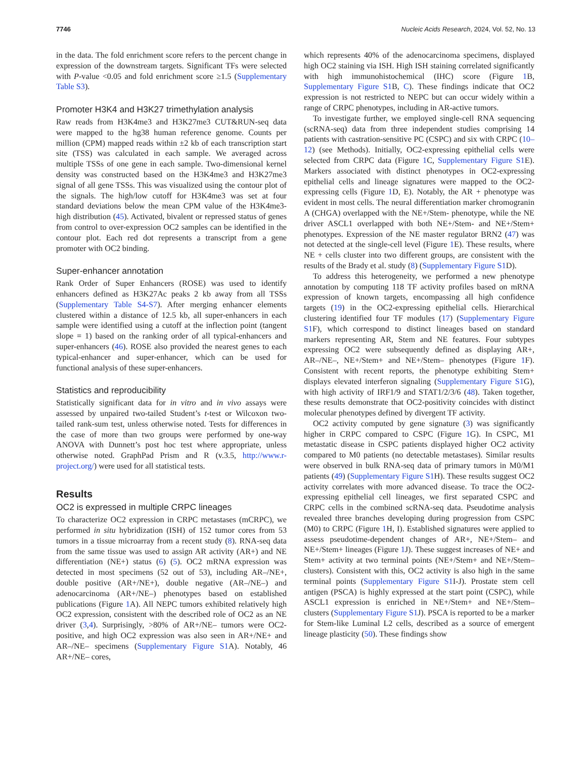7746 Nucleic Acids Research, 2024, Vol. 52, No. 13
in the data. The fold enrichment score refers to the percent change in expression of the downstream targets. Significant TFs were selected with P-value <0.05 and fold enrichment score ≥1.5 (Supplementary Table S3).
Promoter H3K4 and H3K27 trimethylation analysis
Raw reads from H3K4me3 and H3K27me3 CUT&RUN-seq data were mapped to the hg38 human reference genome. Counts per million (CPM) mapped reads within ±2 kb of each transcription start site (TSS) was calculated in each sample. We averaged across multiple TSSs of one gene in each sample. Two-dimensional kernel density was constructed based on the H3K4me3 and H3K27me3 signal of all gene TSSs. This was visualized using the contour plot of the signals. The high/low cutoff for H3K4me3 was set at four standard deviations below the mean CPM value of the H3K4me3-high distribution (45). Activated, bivalent or repressed status of genes from control to over-expression OC2 samples can be identified in the contour plot. Each red dot represents a transcript from a gene promoter with OC2 binding.
Super-enhancer annotation
Rank Order of Super Enhancers (ROSE) was used to identify enhancers defined as H3K27Ac peaks 2 kb away from all TSSs (Supplementary Table S4-S7). After merging enhancer elements clustered within a distance of 12.5 kb, all super-enhancers in each sample were identified using a cutoff at the inflection point (tangent slope = 1) based on the ranking order of all typical-enhancers and super-enhancers (46). ROSE also provided the nearest genes to each typical-enhancer and super-enhancer, which can be used for functional analysis of these super-enhancers.
Statistics and reproducibility
Statistically significant data for in vitro and in vivo assays were assessed by unpaired two-tailed Student’s t-test or Wilcoxon two-tailed rank-sum test, unless otherwise noted. Tests for differences in the case of more than two groups were performed by one-way ANOVA with Dunnett’s post hoc test where appropriate, unless otherwise noted. GraphPad Prism and R (v.3.5, http://www.r-project.org/) were used for all statistical tests.
Results
OC2 is expressed in multiple CRPC lineages
To characterize OC2 expression in CRPC metastases (mCRPC), we performed in situ hybridization (ISH) of 152 tumor cores from 53 tumors in a tissue microarray from a recent study (8). RNA-seq data from the same tissue was used to assign AR activity (AR+) and NE differentiation (NE+) status (6) (5). OC2 mRNA expression was detected in most specimens (52 out of 53), including AR–/NE+, double positive (AR+/NE+), double negative (AR–/NE–) and adenocarcinoma (AR+/NE–) phenotypes based on established publications (Figure 1 A). All NEPC tumors exhibited relatively high OC2 expression, consistent with the described role of OC2 as an NE driver (3,4). Surprisingly, >80% of AR+/NE– tumors were OC2-positive, and high OC2 expression was also seen in AR+/NE+ and AR–/NE– specimens (Supplementary Figure S1 A). Notably, 46 AR+/NE– cores,
which represents 40% of the adenocarcinoma specimens, displayed high OC2 staining via ISH. High ISH staining correlated significantly with high immunohistochemical (IHC) score (Figure 1 B, Supplementary Figure S1 B, C). These findings indicate that OC2 expression is not restricted to NEPC but can occur widely within a range of CRPC phenotypes, including in AR-active tumors.
To investigate further, we employed single-cell RNA sequencing (scRNA-seq) data from three independent studies comprising 14 patients with castration-sensitive PC (CSPC) and six with CRPC (10–12) (see Methods). Initially, OC2-expressing epithelial cells were selected from CRPC data (Figure 1 C, Supplementary Figure S1 E). Markers associated with distinct phenotypes in OC2-expressing epithelial cells and lineage signatures were mapped to the OC2-expressing cells (Figure 1 D, E). Notably, the AR + phenotype was evident in most cells. The neural differentiation marker chromogranin A (CHGA) overlapped with the NE+/Stem- phenotype, while the NE driver ASCL1 overlapped with both NE+/Stem- and NE+/Stem+ phenotypes. Expression of the NE master regulator BRN2 (47) was not detected at the single-cell level (Figure 1 E). These results, where NE + cells cluster into two different groups, are consistent with the results of the Brady et al. study (8) (Supplementary Figure S1 D).
To address this heterogeneity, we performed a new phenotype annotation by computing 118 TF activity profiles based on mRNA expression of known targets, encompassing all high confidence targets (19) in the OC2-expressing epithelial cells. Hierarchical clustering identified four TF modules (17) (Supplementary Figure S1 F), which correspond to distinct lineages based on standard markers representing AR, Stem and NE features. Four subtypes expressing OC2 were subsequently defined as displaying AR+, AR–/NE–, NE+/Stem+ and NE+/Stem– phenotypes (Figure 1 F). Consistent with recent reports, the phenotype exhibiting Stem+ displays elevated interferon signaling (Supplementary Figure S1 G), with high activity of IRF1/9 and STAT1/2/3/6 (48). Taken together, these results demonstrate that OC2-positivity coincides with distinct molecular phenotypes defined by divergent TF activity.
OC2 activity computed by gene signature (3) was significantly higher in CRPC compared to CSPC (Figure 1 G). In CSPC, M1 metastatic disease in CSPC patients displayed higher OC2 activity compared to M0 patients (no detectable metastases). Similar results were observed in bulk RNA-seq data of primary tumors in M0/M1 patients (49) (Supplementary Figure S1 H). These results suggest OC2 activity correlates with more advanced disease. To trace the OC2-expressing epithelial cell lineages, we first separated CSPC and CRPC cells in the combined scRNA-seq data. Pseudotime analysis revealed three branches developing during progression from CSPC (M0) to CRPC (Figure 1 H, I). Established signatures were applied to assess pseudotime-dependent changes of AR+, NE+/Stem– and NE+/Stem+ lineages (Figure 1 J). These suggest increases of NE+ and Stem+ activity at two terminal points (NE+/Stem+ and NE+/Stem– clusters). Consistent with this, OC2 activity is also high in the same terminal points (Supplementary Figure S1 I-J). Prostate stem cell antigen (PSCA) is highly expressed at the start point (CSPC), while ASCL1 expression is enriched in NE+/Stem+ and NE+/Stem– clusters (Supplementary Figure S1 J). PSCA is reported to be a marker for Stem-like Luminal L2 cells, described as a source of emergent lineage plasticity (50). These findings show